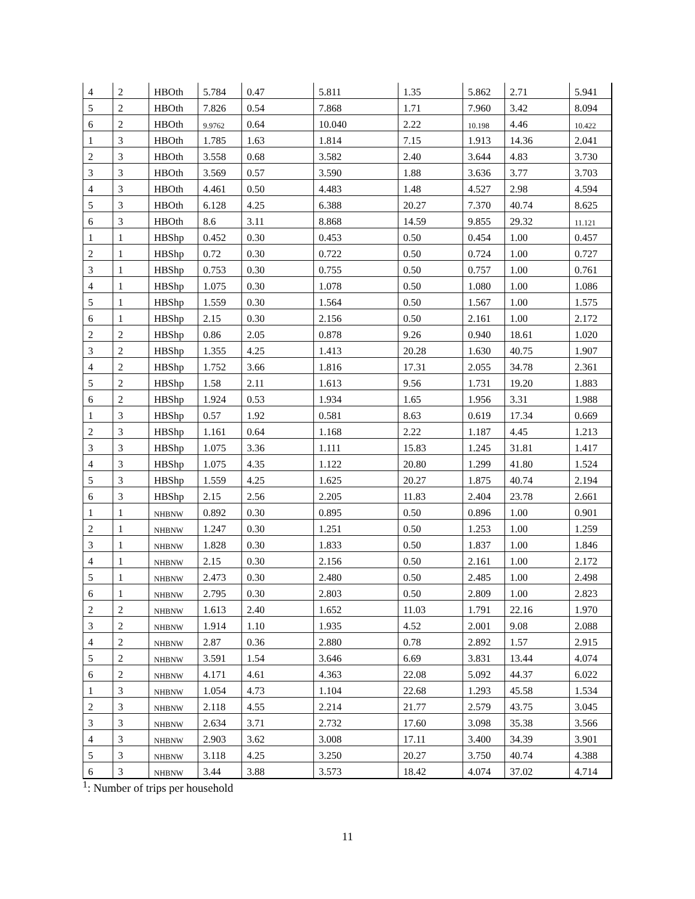| 4 | 2 | HBOth | 5.784 | 0.47 | 5.811 | 1.35 | 5.862 | 2.71 | 5.941 |
| 5 | 2 | HBOth | 7.826 | 0.54 | 7.868 | 1.71 | 7.960 | 3.42 | 8.094 |
| 6 | 2 | HBOth | 9.9762 | 0.64 | 10.040 | 2.22 | 10.198 | 4.46 | 10.422 |
| 1 | 3 | HBOth | 1.785 | 1.63 | 1.814 | 7.15 | 1.913 | 14.36 | 2.041 |
| 2 | 3 | HBOth | 3.558 | 0.68 | 3.582 | 2.40 | 3.644 | 4.83 | 3.730 |
| 3 | 3 | HBOth | 3.569 | 0.57 | 3.590 | 1.88 | 3.636 | 3.77 | 3.703 |
| 4 | 3 | HBOth | 4.461 | 0.50 | 4.483 | 1.48 | 4.527 | 2.98 | 4.594 |
| 5 | 3 | HBOth | 6.128 | 4.25 | 6.388 | 20.27 | 7.370 | 40.74 | 8.625 |
| 6 | 3 | HBOth | 8.6 | 3.11 | 8.868 | 14.59 | 9.855 | 29.32 | 11.121 |
| 1 | 1 | HBShp | 0.452 | 0.30 | 0.453 | 0.50 | 0.454 | 1.00 | 0.457 |
| 2 | 1 | HBShp | 0.72 | 0.30 | 0.722 | 0.50 | 0.724 | 1.00 | 0.727 |
| 3 | 1 | HBShp | 0.753 | 0.30 | 0.755 | 0.50 | 0.757 | 1.00 | 0.761 |
| 4 | 1 | HBShp | 1.075 | 0.30 | 1.078 | 0.50 | 1.080 | 1.00 | 1.086 |
| 5 | 1 | HBShp | 1.559 | 0.30 | 1.564 | 0.50 | 1.567 | 1.00 | 1.575 |
| 6 | 1 | HBShp | 2.15 | 0.30 | 2.156 | 0.50 | 2.161 | 1.00 | 2.172 |
| 2 | 2 | HBShp | 0.86 | 2.05 | 0.878 | 9.26 | 0.940 | 18.61 | 1.020 |
| 3 | 2 | HBShp | 1.355 | 4.25 | 1.413 | 20.28 | 1.630 | 40.75 | 1.907 |
| 4 | 2 | HBShp | 1.752 | 3.66 | 1.816 | 17.31 | 2.055 | 34.78 | 2.361 |
| 5 | 2 | HBShp | 1.58 | 2.11 | 1.613 | 9.56 | 1.731 | 19.20 | 1.883 |
| 6 | 2 | HBShp | 1.924 | 0.53 | 1.934 | 1.65 | 1.956 | 3.31 | 1.988 |
| 1 | 3 | HBShp | 0.57 | 1.92 | 0.581 | 8.63 | 0.619 | 17.34 | 0.669 |
| 2 | 3 | HBShp | 1.161 | 0.64 | 1.168 | 2.22 | 1.187 | 4.45 | 1.213 |
| 3 | 3 | HBShp | 1.075 | 3.36 | 1.111 | 15.83 | 1.245 | 31.81 | 1.417 |
| 4 | 3 | HBShp | 1.075 | 4.35 | 1.122 | 20.80 | 1.299 | 41.80 | 1.524 |
| 5 | 3 | HBShp | 1.559 | 4.25 | 1.625 | 20.27 | 1.875 | 40.74 | 2.194 |
| 6 | 3 | HBShp | 2.15 | 2.56 | 2.205 | 11.83 | 2.404 | 23.78 | 2.661 |
| 1 | 1 | NHBNW | 0.892 | 0.30 | 0.895 | 0.50 | 0.896 | 1.00 | 0.901 |
| 2 | 1 | NHBNW | 1.247 | 0.30 | 1.251 | 0.50 | 1.253 | 1.00 | 1.259 |
| 3 | 1 | NHBNW | 1.828 | 0.30 | 1.833 | 0.50 | 1.837 | 1.00 | 1.846 |
| 4 | 1 | NHBNW | 2.15 | 0.30 | 2.156 | 0.50 | 2.161 | 1.00 | 2.172 |
| 5 | 1 | NHBNW | 2.473 | 0.30 | 2.480 | 0.50 | 2.485 | 1.00 | 2.498 |
| 6 | 1 | NHBNW | 2.795 | 0.30 | 2.803 | 0.50 | 2.809 | 1.00 | 2.823 |
| 2 | 2 | NHBNW | 1.613 | 2.40 | 1.652 | 11.03 | 1.791 | 22.16 | 1.970 |
| 3 | 2 | NHBNW | 1.914 | 1.10 | 1.935 | 4.52 | 2.001 | 9.08 | 2.088 |
| 4 | 2 | NHBNW | 2.87 | 0.36 | 2.880 | 0.78 | 2.892 | 1.57 | 2.915 |
| 5 | 2 | NHBNW | 3.591 | 1.54 | 3.646 | 6.69 | 3.831 | 13.44 | 4.074 |
| 6 | 2 | NHBNW | 4.171 | 4.61 | 4.363 | 22.08 | 5.092 | 44.37 | 6.022 |
| 1 | 3 | NHBNW | 1.054 | 4.73 | 1.104 | 22.68 | 1.293 | 45.58 | 1.534 |
| 2 | 3 | NHBNW | 2.118 | 4.55 | 2.214 | 21.77 | 2.579 | 43.75 | 3.045 |
| 3 | 3 | NHBNW | 2.634 | 3.71 | 2.732 | 17.60 | 3.098 | 35.38 | 3.566 |
| 4 | 3 | NHBNW | 2.903 | 3.62 | 3.008 | 17.11 | 3.400 | 34.39 | 3.901 |
| 5 | 3 | NHBNW | 3.118 | 4.25 | 3.250 | 20.27 | 3.750 | 40.74 | 4.388 |
| 6 | 3 | NHBNW | 3.44 | 3.88 | 3.573 | 18.42 | 4.074 | 37.02 | 4.714 |
<sup>1</sup>: Number of trips per household
11